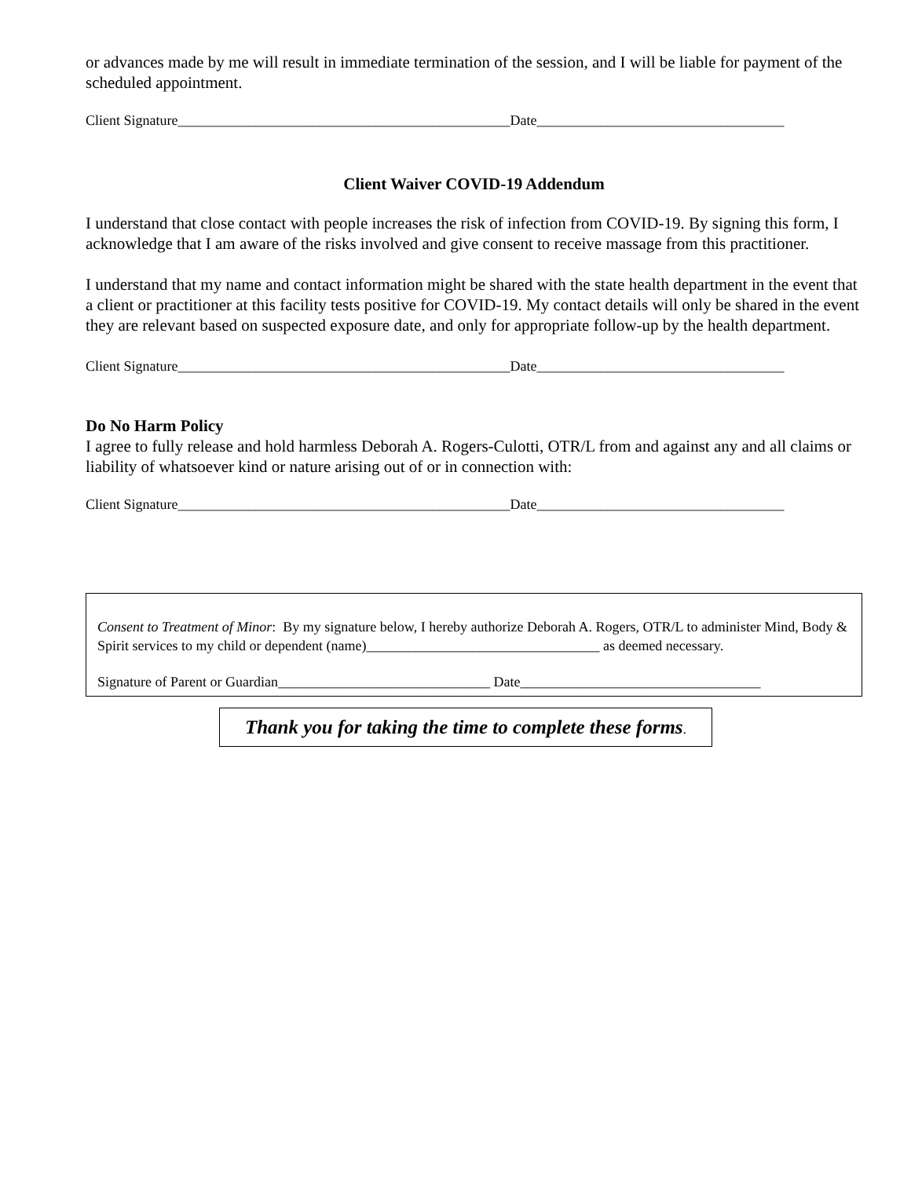or advances made by me will result in immediate termination of the session, and I will be liable for payment of the scheduled appointment.
Client Signature_______________________________________________Date___________________________________
Client Waiver COVID-19 Addendum
I understand that close contact with people increases the risk of infection from COVID-19. By signing this form, I acknowledge that I am aware of the risks involved and give consent to receive massage from this practitioner.
I understand that my name and contact information might be shared with the state health department in the event that a client or practitioner at this facility tests positive for COVID-19. My contact details will only be shared in the event they are relevant based on suspected exposure date, and only for appropriate follow-up by the health department.
Client Signature_______________________________________________Date___________________________________
Do No Harm Policy
I agree to fully release and hold harmless Deborah A. Rogers-Culotti, OTR/L from and against any and all claims or liability of whatsoever kind or nature arising out of or in connection with:
Client Signature_______________________________________________Date___________________________________
Consent to Treatment of Minor: By my signature below, I hereby authorize Deborah A. Rogers, OTR/L to administer Mind, Body & Spirit services to my child or dependent (name)_________________________________ as deemed necessary.
Signature of Parent or Guardian______________________________ Date__________________________________
Thank you for taking the time to complete these forms.